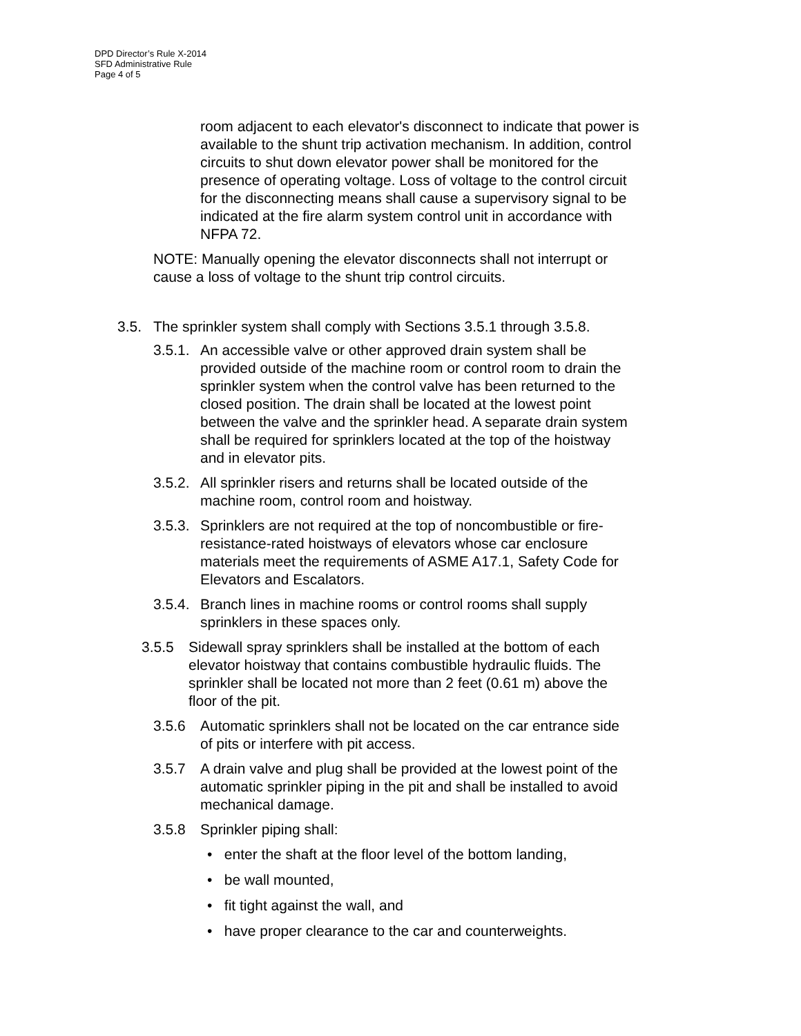DPD Director’s Rule X-2014
SFD Administrative Rule
Page 4 of 5
room adjacent to each elevator's disconnect to indicate that power is available to the shunt trip activation mechanism. In addition, control circuits to shut down elevator power shall be monitored for the presence of operating voltage. Loss of voltage to the control circuit for the disconnecting means shall cause a supervisory signal to be indicated at the fire alarm system control unit in accordance with NFPA 72.
NOTE: Manually opening the elevator disconnects shall not interrupt or cause a loss of voltage to the shunt trip control circuits.
3.5. The sprinkler system shall comply with Sections 3.5.1 through 3.5.8.
3.5.1. An accessible valve or other approved drain system shall be provided outside of the machine room or control room to drain the sprinkler system when the control valve has been returned to the closed position. The drain shall be located at the lowest point between the valve and the sprinkler head. A separate drain system shall be required for sprinklers located at the top of the hoistway and in elevator pits.
3.5.2. All sprinkler risers and returns shall be located outside of the machine room, control room and hoistway.
3.5.3. Sprinklers are not required at the top of noncombustible or fire-resistance-rated hoistways of elevators whose car enclosure materials meet the requirements of ASME A17.1, Safety Code for Elevators and Escalators.
3.5.4. Branch lines in machine rooms or control rooms shall supply sprinklers in these spaces only.
3.5.5 Sidewall spray sprinklers shall be installed at the bottom of each elevator hoistway that contains combustible hydraulic fluids. The sprinkler shall be located not more than 2 feet (0.61 m) above the floor of the pit.
3.5.6 Automatic sprinklers shall not be located on the car entrance side of pits or interfere with pit access.
3.5.7 A drain valve and plug shall be provided at the lowest point of the automatic sprinkler piping in the pit and shall be installed to avoid mechanical damage.
3.5.8 Sprinkler piping shall:
• enter the shaft at the floor level of the bottom landing,
• be wall mounted,
• fit tight against the wall, and
• have proper clearance to the car and counterweights.